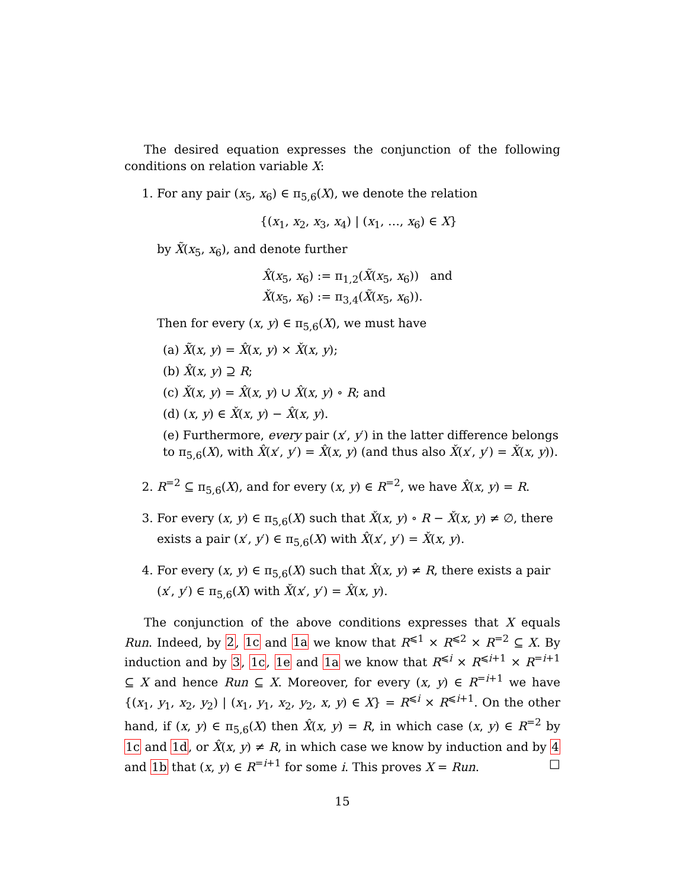The desired equation expresses the conjunction of the following conditions on relation variable X:
1. For any pair (x<sub>5</sub>, x<sub>6</sub>) ∈ π<sub>5,6</sub>(X), we denote the relation
{(x<sub>1</sub>, x<sub>2</sub>, x<sub>3</sub>, x<sub>4</sub>) | (x<sub>1</sub>, …, x<sub>6</sub>) ∈ X}
by X̃(x<sub>5</sub>, x<sub>6</sub>), and denote further
X̂(x<sub>5</sub>, x<sub>6</sub>) := π<sub>1,2</sub>(X̃(x<sub>5</sub>, x<sub>6</sub>)) and
X̌(x<sub>5</sub>, x<sub>6</sub>) := π<sub>3,4</sub>(X̃(x<sub>5</sub>, x<sub>6</sub>)).
Then for every (x, y) ∈ π<sub>5,6</sub>(X), we must have
(a) X̃(x, y) = X̂(x, y) × X̌(x, y);
(b) X̂(x, y) ⊇ R;
(c) X̌(x, y) = X̂(x, y) ∪ X̂(x, y) ∘ R; and
(d) (x, y) ∈ X̌(x, y) − X̂(x, y).
(e) Furthermore, every pair (x′, y′) in the latter difference belongs to π<sub>5,6</sub>(X), with X̂(x′, y′) = X̂(x, y) (and thus also X̌(x′, y′) = X̌(x, y)).
2. R<sup>=2</sup> ⊆ π<sub>5,6</sub>(X), and for every (x, y) ∈ R<sup>=2</sup>, we have X̂(x, y) = R.
3. For every (x, y) ∈ π<sub>5,6</sub>(X) such that X̌(x, y) ∘ R − X̌(x, y) ≠ ∅, there exists a pair (x′, y′) ∈ π<sub>5,6</sub>(X) with X̂(x′, y′) = X̌(x, y).
4. For every (x, y) ∈ π<sub>5,6</sub>(X) such that X̂(x, y) ≠ R, there exists a pair (x′, y′) ∈ π<sub>5,6</sub>(X) with X̌(x′, y′) = X̂(x, y).
The conjunction of the above conditions expresses that X equals Run. Indeed, by 2, 1c and 1a we know that R<sup>⩽1</sup> × R<sup>⩽2</sup> × R<sup>=2</sup> ⊆ X. By induction and by 3, 1c, 1e and 1a we know that R<sup>⩽i</sup> × R<sup>⩽i+1</sup> × R<sup>=i+1</sup> ⊆ X and hence Run ⊆ X. Moreover, for every (x, y) ∈ R<sup>=i+1</sup> we have {(x<sub>1</sub>, y<sub>1</sub>, x<sub>2</sub>, y<sub>2</sub>) | (x<sub>1</sub>, y<sub>1</sub>, x<sub>2</sub>, y<sub>2</sub>, x, y) ∈ X} = R<sup>⩽i</sup> × R<sup>⩽i+1</sup>. On the other hand, if (x, y) ∈ π<sub>5,6</sub>(X) then X̂(x, y) = R, in which case (x, y) ∈ R<sup>=2</sup> by 1c and 1d, or X̂(x, y) ≠ R, in which case we know by induction and by 4 and 1b that (x, y) ∈ R<sup>=i+1</sup> for some i. This proves X = Run. □
15